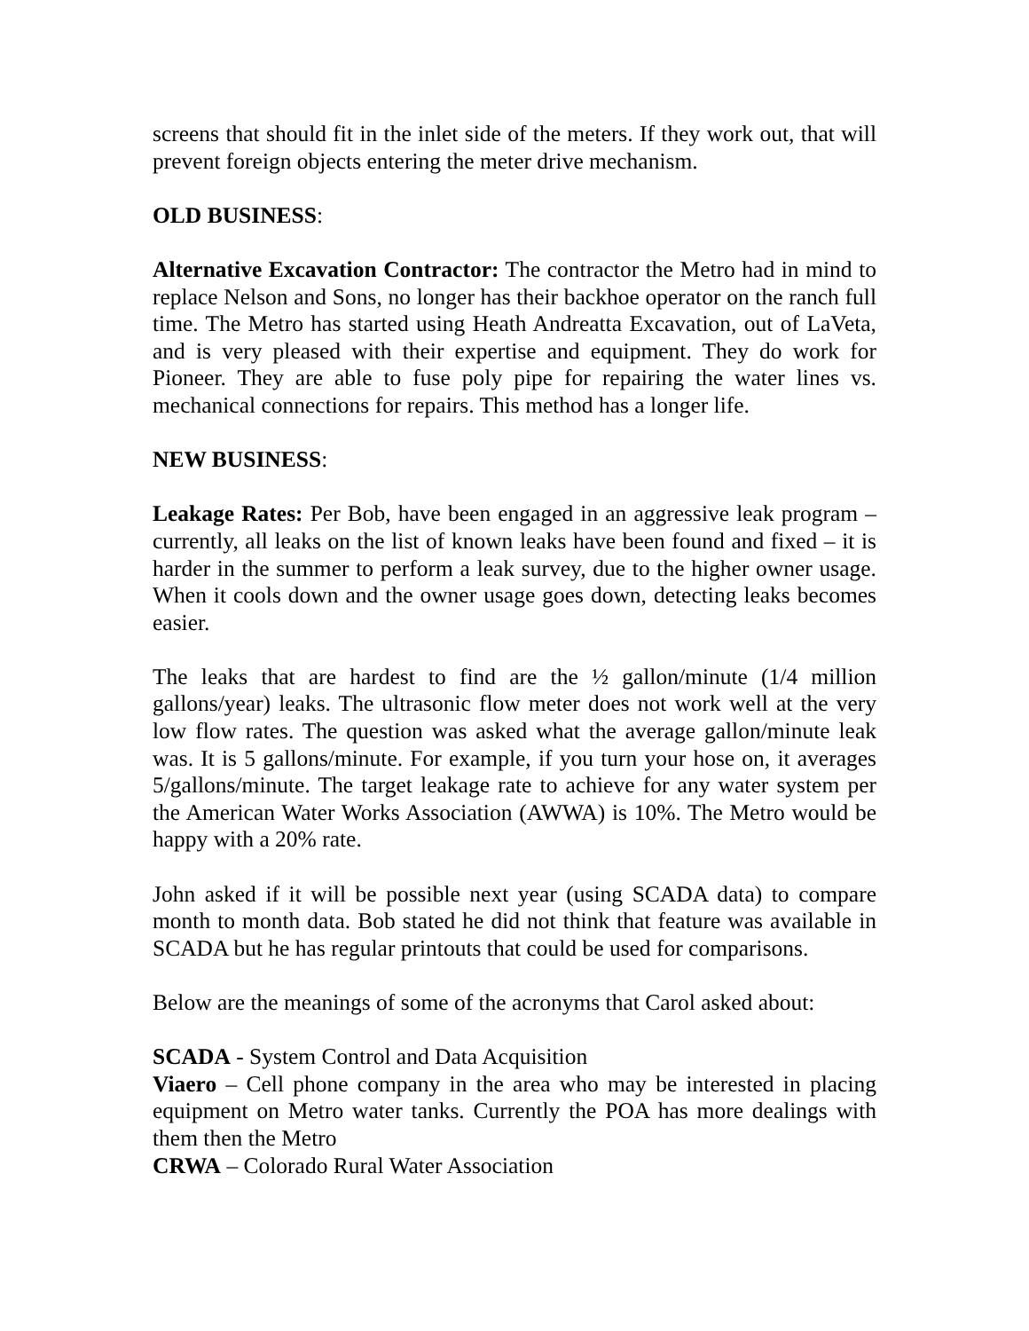screens that should fit in the inlet side of the meters. If they work out, that will prevent foreign objects entering the meter drive mechanism.
OLD BUSINESS:
Alternative Excavation Contractor: The contractor the Metro had in mind to replace Nelson and Sons, no longer has their backhoe operator on the ranch full time. The Metro has started using Heath Andreatta Excavation, out of LaVeta, and is very pleased with their expertise and equipment. They do work for Pioneer. They are able to fuse poly pipe for repairing the water lines vs. mechanical connections for repairs. This method has a longer life.
NEW BUSINESS:
Leakage Rates: Per Bob, have been engaged in an aggressive leak program – currently, all leaks on the list of known leaks have been found and fixed – it is harder in the summer to perform a leak survey, due to the higher owner usage. When it cools down and the owner usage goes down, detecting leaks becomes easier.
The leaks that are hardest to find are the ½ gallon/minute (1/4 million gallons/year) leaks. The ultrasonic flow meter does not work well at the very low flow rates. The question was asked what the average gallon/minute leak was. It is 5 gallons/minute. For example, if you turn your hose on, it averages 5/gallons/minute. The target leakage rate to achieve for any water system per the American Water Works Association (AWWA) is 10%. The Metro would be happy with a 20% rate.
John asked if it will be possible next year (using SCADA data) to compare month to month data. Bob stated he did not think that feature was available in SCADA but he has regular printouts that could be used for comparisons.
Below are the meanings of some of the acronyms that Carol asked about:
SCADA - System Control and Data Acquisition
Viaero – Cell phone company in the area who may be interested in placing equipment on Metro water tanks. Currently the POA has more dealings with them then the Metro
CRWA – Colorado Rural Water Association